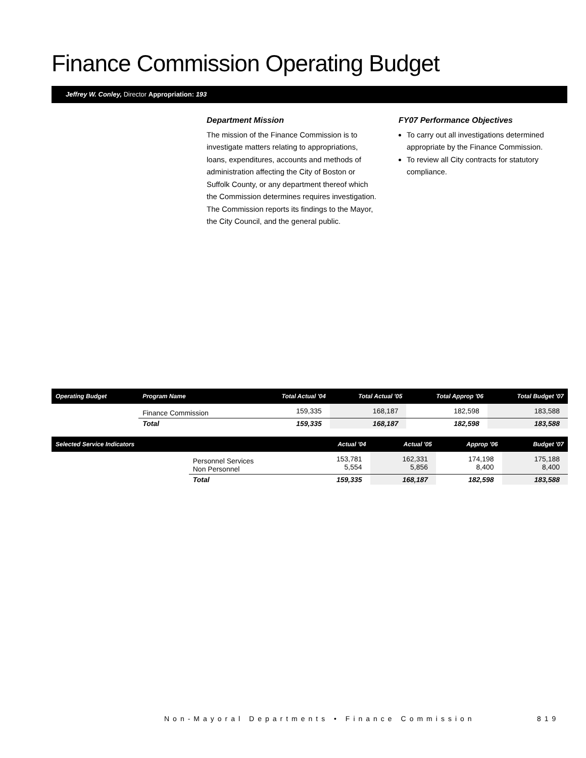Finance Commission Operating Budget
Jeffrey W. Conley, Director Appropriation: 193
Department Mission
The mission of the Finance Commission is to investigate matters relating to appropriations, loans, expenditures, accounts and methods of administration affecting the City of Boston or Suffolk County, or any department thereof which the Commission determines requires investigation. The Commission reports its findings to the Mayor, the City Council, and the general public.
FY07 Performance Objectives
To carry out all investigations determined appropriate by the Finance Commission.
To review all City contracts for statutory compliance.
| Operating Budget | Program Name | Total Actual '04 | Total Actual '05 | Total Approp '06 | Total Budget '07 |
| --- | --- | --- | --- | --- | --- |
| | Finance Commission | 159,335 | 168,187 | 182,598 | 183,588 |
| | Total | 159,335 | 168,187 | 182,598 | 183,588 |
| Selected Service Indicators | | Actual '04 | Actual '05 | Approp '06 | Budget '07 |
| --- | --- | --- | --- | --- | --- |
| | Personnel Services Non Personnel | 153,781 5,554 | 162,331 5,856 | 174,198 8,400 | 175,188 8,400 |
| | Total | 159,335 | 168,187 | 182,598 | 183,588 |
Non-Mayoral Departments • Finance Commission
819